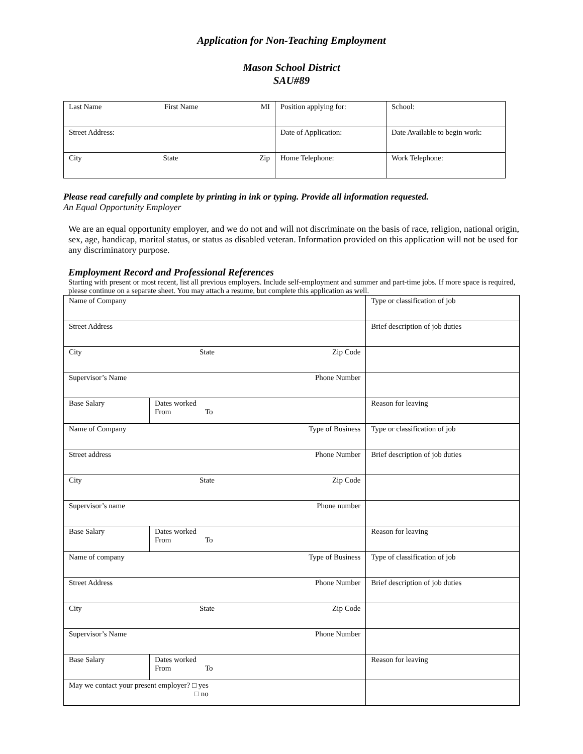Application for Non-Teaching Employment
Mason School District
SAU#89
| Last Name First Name MI | Position applying for: | School: |
| Street Address: | Date of Application: | Date Available to begin work: |
| City State Zip | Home Telephone: | Work Telephone: |
Please read carefully and complete by printing in ink or typing. Provide all information requested.
An Equal Opportunity Employer
We are an equal opportunity employer, and we do not and will not discriminate on the basis of race, religion, national origin, sex, age, handicap, marital status, or status as disabled veteran. Information provided on this application will not be used for any discriminatory purpose.
Employment Record and Professional References
Starting with present or most recent, list all previous employers. Include self-employment and summer and part-time jobs. If more space is required, please continue on a separate sheet. You may attach a resume, but complete this application as well.
| Name of Company | | Type or classification of job |
| Street Address | | Brief description of job duties |
| City State Zip Code | | |
| Supervisor’s Name Phone Number | | |
| Base Salary | Dates worked From To | Reason for leaving |
| Name of Company Type of Business | | Type or classification of job |
| Street address Phone Number | | Brief description of job duties |
| City State Zip Code | | |
| Supervisor’s name Phone number | | |
| Base Salary | Dates worked From To | Reason for leaving |
| Name of company Type of Business | | Type of classification of job |
| Street Address Phone Number | | Brief description of job duties |
| City State Zip Code | | |
| Supervisor’s Name Phone Number | | |
| Base Salary | Dates worked From To | Reason for leaving |
| May we contact your present employer? □ yes □ no | | |